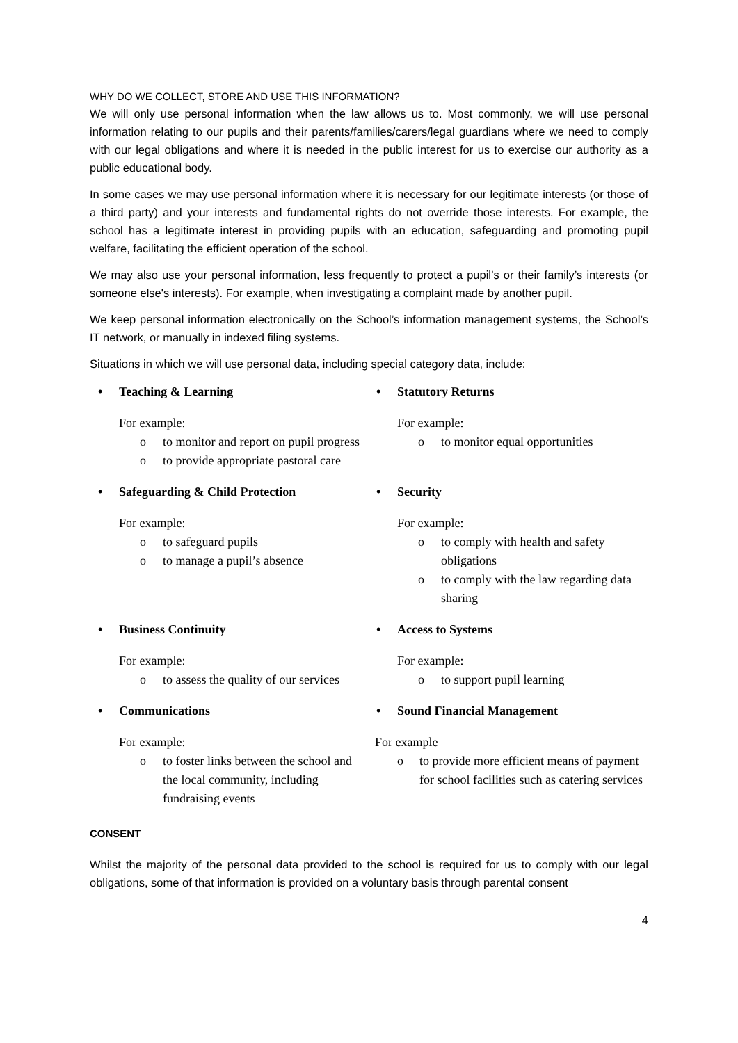WHY DO WE COLLECT, STORE AND USE THIS INFORMATION?
We will only use personal information when the law allows us to. Most commonly, we will use personal information relating to our pupils and their parents/families/carers/legal guardians where we need to comply with our legal obligations and where it is needed in the public interest for us to exercise our authority as a public educational body.
In some cases we may use personal information where it is necessary for our legitimate interests (or those of a third party) and your interests and fundamental rights do not override those interests. For example, the school has a legitimate interest in providing pupils with an education, safeguarding and promoting pupil welfare, facilitating the efficient operation of the school.
We may also use your personal information, less frequently to protect a pupil’s or their family’s interests (or someone else's interests). For example, when investigating a complaint made by another pupil.
We keep personal information electronically on the School’s information management systems, the School’s IT network, or manually in indexed filing systems.
Situations in which we will use personal data, including special category data, include:
• Teaching & Learning
For example:
o to monitor and report on pupil progress
o to provide appropriate pastoral care
• Statutory Returns
For example:
o to monitor equal opportunities
• Safeguarding & Child Protection
For example:
o to safeguard pupils
o to manage a pupil’s absence
• Security
For example:
o to comply with health and safety obligations
o to comply with the law regarding data sharing
• Business Continuity
For example:
o to assess the quality of our services
• Access to Systems
For example:
o to support pupil learning
• Communications
For example:
o to foster links between the school and the local community, including fundraising events
• Sound Financial Management
For example
o to provide more efficient means of payment for school facilities such as catering services
CONSENT
Whilst the majority of the personal data provided to the school is required for us to comply with our legal obligations, some of that information is provided on a voluntary basis through parental consent
4